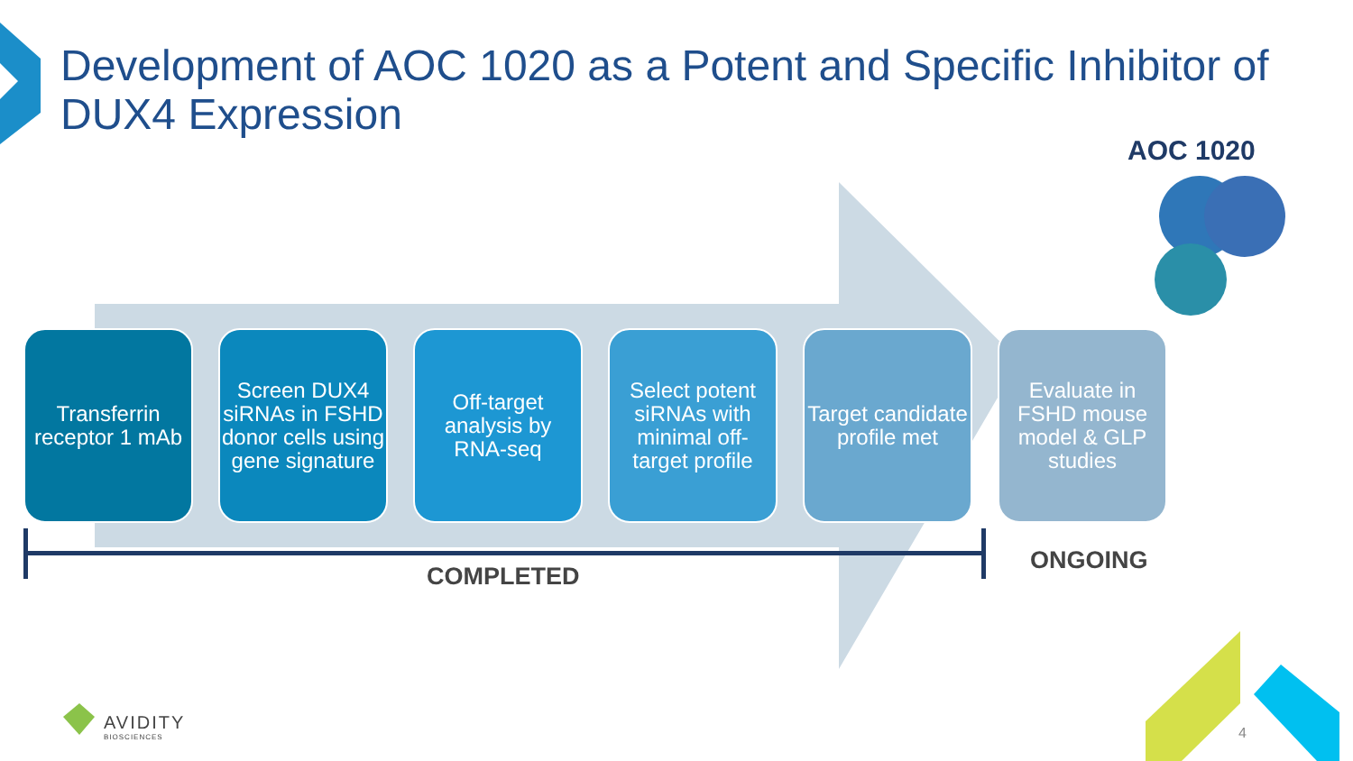Development of AOC 1020 as a Potent and Specific Inhibitor of DUX4 Expression
AOC 1020
Transferrin receptor 1 mAb
Screen DUX4 siRNAs in FSHD donor cells using gene signature
Off-target analysis by RNA-seq
Select potent siRNAs with minimal off-target profile
Target candidate profile met
Evaluate in FSHD mouse model & GLP studies
COMPLETED
ONGOING
AVIDITY
BIOSCIENCES
4